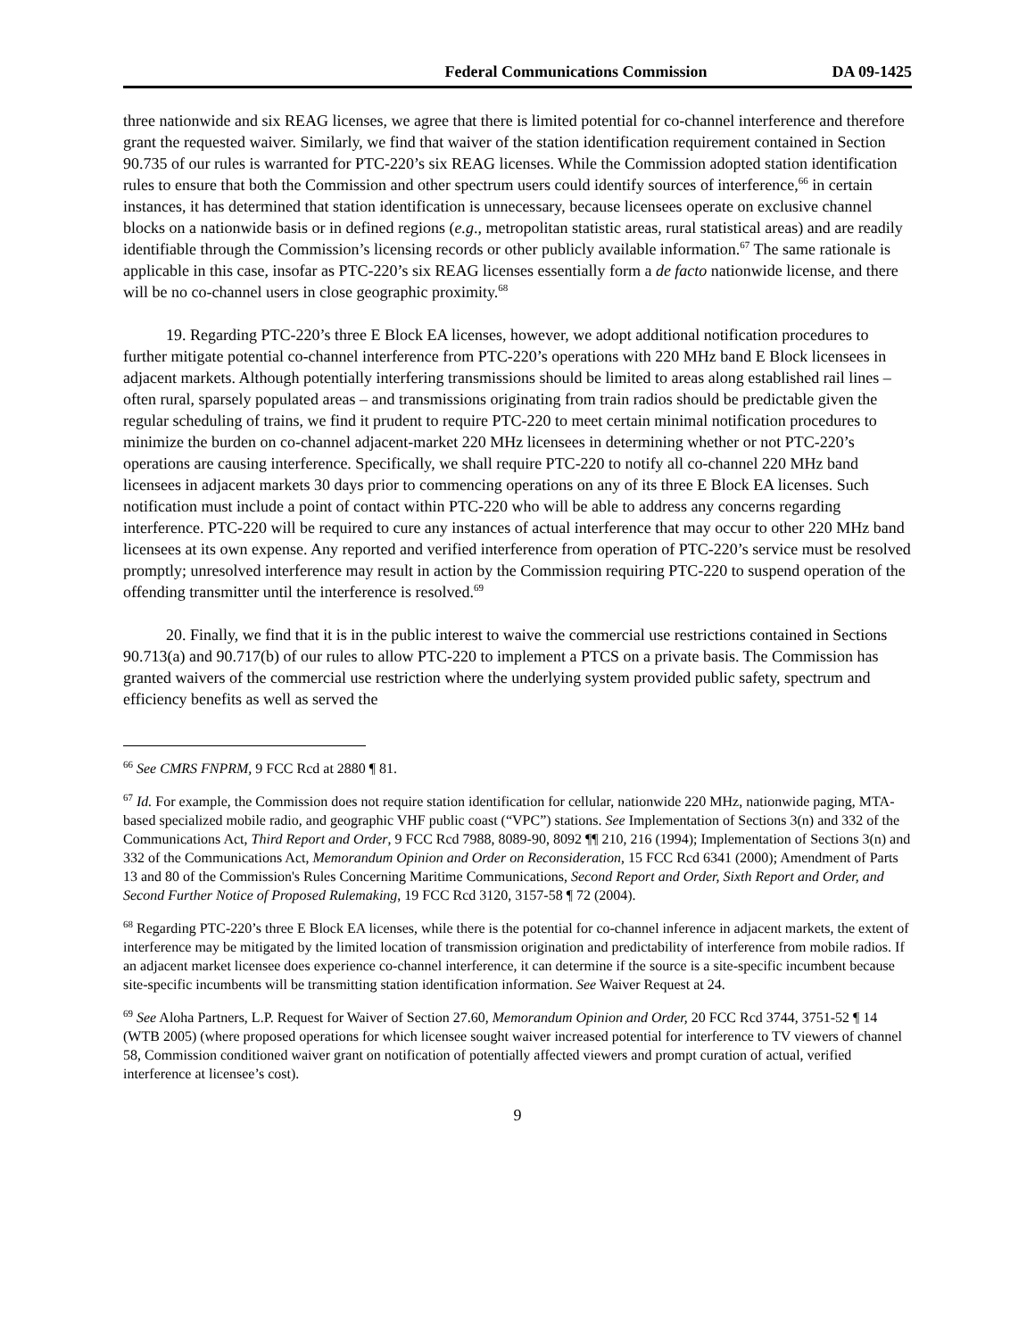Federal Communications Commission DA 09-1425
three nationwide and six REAG licenses, we agree that there is limited potential for co-channel interference and therefore grant the requested waiver. Similarly, we find that waiver of the station identification requirement contained in Section 90.735 of our rules is warranted for PTC-220’s six REAG licenses. While the Commission adopted station identification rules to ensure that both the Commission and other spectrum users could identify sources of interference,<sup>66</sup> in certain instances, it has determined that station identification is unnecessary, because licensees operate on exclusive channel blocks on a nationwide basis or in defined regions (e.g., metropolitan statistic areas, rural statistical areas) and are readily identifiable through the Commission’s licensing records or other publicly available information.<sup>67</sup> The same rationale is applicable in this case, insofar as PTC-220’s six REAG licenses essentially form a de facto nationwide license, and there will be no co-channel users in close geographic proximity.<sup>68</sup>
19. Regarding PTC-220’s three E Block EA licenses, however, we adopt additional notification procedures to further mitigate potential co-channel interference from PTC-220’s operations with 220 MHz band E Block licensees in adjacent markets. Although potentially interfering transmissions should be limited to areas along established rail lines – often rural, sparsely populated areas – and transmissions originating from train radios should be predictable given the regular scheduling of trains, we find it prudent to require PTC-220 to meet certain minimal notification procedures to minimize the burden on co-channel adjacent-market 220 MHz licensees in determining whether or not PTC-220’s operations are causing interference. Specifically, we shall require PTC-220 to notify all co-channel 220 MHz band licensees in adjacent markets 30 days prior to commencing operations on any of its three E Block EA licenses. Such notification must include a point of contact within PTC-220 who will be able to address any concerns regarding interference. PTC-220 will be required to cure any instances of actual interference that may occur to other 220 MHz band licensees at its own expense. Any reported and verified interference from operation of PTC-220’s service must be resolved promptly; unresolved interference may result in action by the Commission requiring PTC-220 to suspend operation of the offending transmitter until the interference is resolved.<sup>69</sup>
20. Finally, we find that it is in the public interest to waive the commercial use restrictions contained in Sections 90.713(a) and 90.717(b) of our rules to allow PTC-220 to implement a PTCS on a private basis. The Commission has granted waivers of the commercial use restriction where the underlying system provided public safety, spectrum and efficiency benefits as well as served the
<sup>66</sup> See CMRS FNPRM, 9 FCC Rcd at 2880 ¶ 81.
<sup>67</sup> Id. For example, the Commission does not require station identification for cellular, nationwide 220 MHz, nationwide paging, MTA-based specialized mobile radio, and geographic VHF public coast (“VPC”) stations. See Implementation of Sections 3(n) and 332 of the Communications Act, Third Report and Order, 9 FCC Rcd 7988, 8089-90, 8092 ¶¶ 210, 216 (1994); Implementation of Sections 3(n) and 332 of the Communications Act, Memorandum Opinion and Order on Reconsideration, 15 FCC Rcd 6341 (2000); Amendment of Parts 13 and 80 of the Commission's Rules Concerning Maritime Communications, Second Report and Order, Sixth Report and Order, and Second Further Notice of Proposed Rulemaking, 19 FCC Rcd 3120, 3157-58 ¶ 72 (2004).
<sup>68</sup> Regarding PTC-220’s three E Block EA licenses, while there is the potential for co-channel inference in adjacent markets, the extent of interference may be mitigated by the limited location of transmission origination and predictability of interference from mobile radios. If an adjacent market licensee does experience co-channel interference, it can determine if the source is a site-specific incumbent because site-specific incumbents will be transmitting station identification information. See Waiver Request at 24.
<sup>69</sup> See Aloha Partners, L.P. Request for Waiver of Section 27.60, Memorandum Opinion and Order, 20 FCC Rcd 3744, 3751-52 ¶ 14 (WTB 2005) (where proposed operations for which licensee sought waiver increased potential for interference to TV viewers of channel 58, Commission conditioned waiver grant on notification of potentially affected viewers and prompt curation of actual, verified interference at licensee’s cost).
9